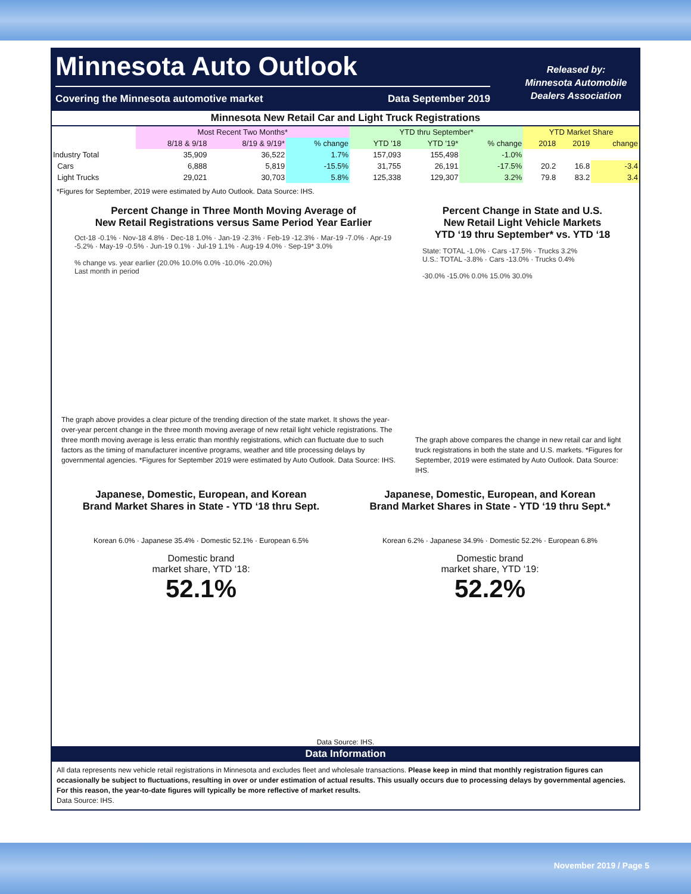Minnesota Auto Outlook
Covering the Minnesota automotive market Data September 2019
Released by:
Minnesota Automobile
Dealers Association
| Minnesota New Retail Car and Light Truck Registrations | | | | | | | | | |
| --- | --- | --- | --- | --- | --- | --- | --- | --- | --- |
| | Most Recent Two Months* | | | YTD thru September* | | | YTD Market Share | | |
| | 8/18 & 9/18 | 8/19 & 9/19* | % change | YTD '18 | YTD '19* | % change | 2018 | 2019 | change |
| Industry Total | 35,909 | 36,522 | 1.7% | 157,093 | 155,498 | -1.0% | | | |
| Cars | 6,888 | 5,819 | -15.5% | 31,755 | 26,191 | -17.5% | 20.2 | 16.8 | -3.4 |
| Light Trucks | 29,021 | 30,703 | 5.8% | 125,338 | 129,307 | 3.2% | 79.8 | 83.2 | 3.4 |
*Figures for September, 2019 were estimated by Auto Outlook. Data Source: IHS.
Percent Change in Three Month Moving Average of
New Retail Registrations versus Same Period Year Earlier
Oct-18 -0.1% · Nov-18 4.8% · Dec-18 1.0% · Jan-19 -2.3% · Feb-19 -12.3% · Mar-19 -7.0% · Apr-19 -5.2% · May-19 -0.5% · Jun-19 0.1% · Jul-19 1.1% · Aug-19 4.0% · Sep-19* 3.0%
% change vs. year earlier (20.0% 10.0% 0.0% -10.0% -20.0%)
Last month in period
The graph above provides a clear picture of the trending direction of the state market. It shows the year-over-year percent change in the three month moving average of new retail light vehicle registrations. The three month moving average is less erratic than monthly registrations, which can fluctuate due to such factors as the timing of manufacturer incentive programs, weather and title processing delays by governmental agencies. *Figures for September 2019 were estimated by Auto Outlook. Data Source: IHS.
Percent Change in State and U.S.
New Retail Light Vehicle Markets
YTD ‘19 thru September* vs. YTD ‘18
State: TOTAL -1.0% · Cars -17.5% · Trucks 3.2%
U.S.: TOTAL -3.8% · Cars -13.0% · Trucks 0.4%
-30.0% -15.0% 0.0% 15.0% 30.0%
The graph above compares the change in new retail car and light truck registrations in both the state and U.S. markets. *Figures for September, 2019 were estimated by Auto Outlook. Data Source: IHS.
Japanese, Domestic, European, and Korean
Brand Market Shares in State - YTD ‘18 thru Sept.
Korean 6.0% · Japanese 35.4% · Domestic 52.1% · European 6.5%
Domestic brand
market share, YTD ‘18:
52.1%
Japanese, Domestic, European, and Korean
Brand Market Shares in State - YTD ‘19 thru Sept.*
Korean 6.2% · Japanese 34.9% · Domestic 52.2% · European 6.8%
Domestic brand
market share, YTD ‘19:
52.2%
Data Source: IHS.
Data Information
All data represents new vehicle retail registrations in Minnesota and excludes fleet and wholesale transactions. Please keep in mind that monthly registration figures can occasionally be subject to fluctuations, resulting in over or under estimation of actual results. This usually occurs due to processing delays by governmental agencies. For this reason, the year-to-date figures will typically be more reflective of market results.
Data Source: IHS.
November 2019 / Page 5